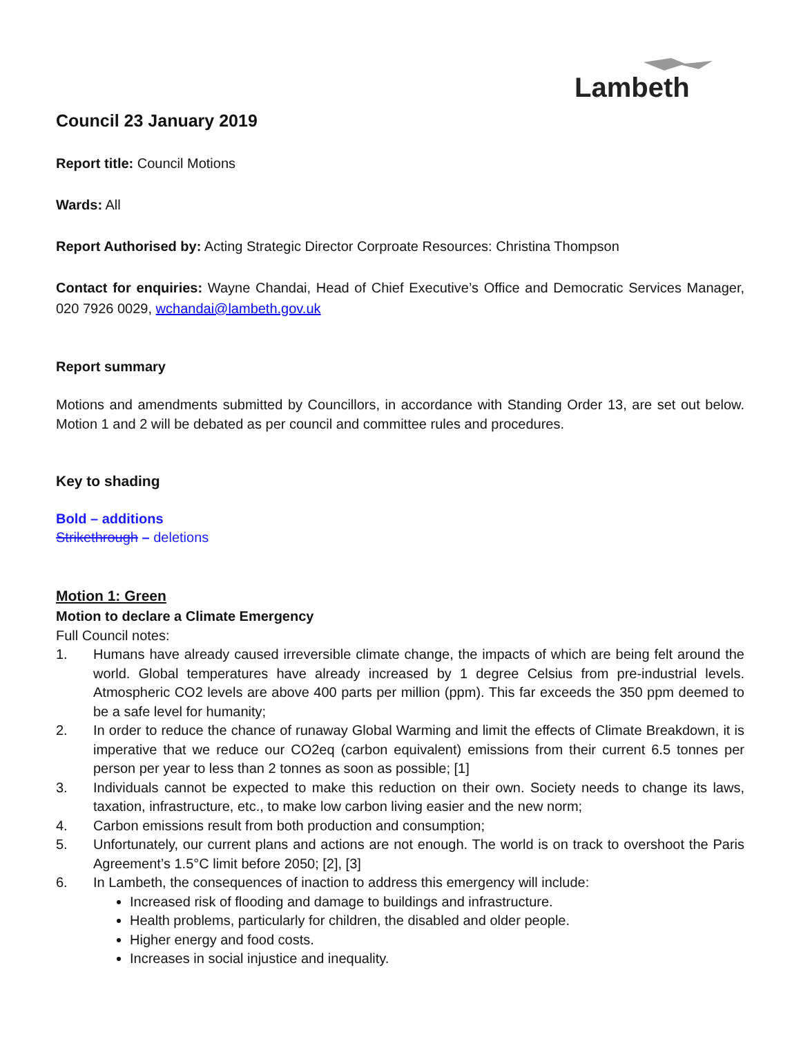Lambeth
Council 23 January 2019
Report title: Council Motions
Wards: All
Report Authorised by: Acting Strategic Director Corproate Resources: Christina Thompson
Contact for enquiries: Wayne Chandai, Head of Chief Executive’s Office and Democratic Services Manager, 020 7926 0029, wchandai@lambeth.gov.uk
Report summary
Motions and amendments submitted by Councillors, in accordance with Standing Order 13, are set out below. Motion 1 and 2 will be debated as per council and committee rules and procedures.
Key to shading
Bold – additions
Strikethrough – deletions
Motion 1: Green
Motion to declare a Climate Emergency
Full Council notes:
1. Humans have already caused irreversible climate change, the impacts of which are being felt around the world. Global temperatures have already increased by 1 degree Celsius from pre-industrial levels. Atmospheric CO2 levels are above 400 parts per million (ppm). This far exceeds the 350 ppm deemed to be a safe level for humanity;
2. In order to reduce the chance of runaway Global Warming and limit the effects of Climate Breakdown, it is imperative that we reduce our CO2eq (carbon equivalent) emissions from their current 6.5 tonnes per person per year to less than 2 tonnes as soon as possible; [1]
3. Individuals cannot be expected to make this reduction on their own. Society needs to change its laws, taxation, infrastructure, etc., to make low carbon living easier and the new norm;
4. Carbon emissions result from both production and consumption;
5. Unfortunately, our current plans and actions are not enough. The world is on track to overshoot the Paris Agreement’s 1.5°C limit before 2050; [2], [3]
6. In Lambeth, the consequences of inaction to address this emergency will include:
Increased risk of flooding and damage to buildings and infrastructure.
Health problems, particularly for children, the disabled and older people.
Higher energy and food costs.
Increases in social injustice and inequality.